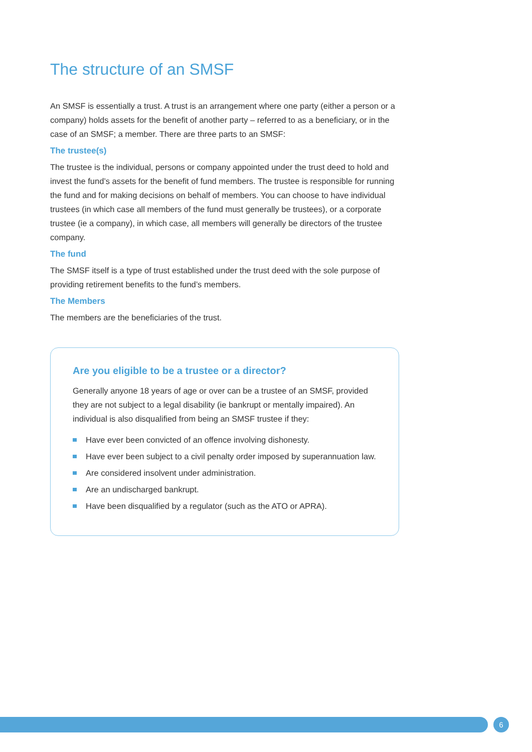The structure of an SMSF
An SMSF is essentially a trust. A trust is an arrangement where one party (either a person or a company) holds assets for the benefit of another party – referred to as a beneficiary, or in the case of an SMSF; a member. There are three parts to an SMSF:
The trustee(s)
The trustee is the individual, persons or company appointed under the trust deed to hold and invest the fund’s assets for the benefit of fund members. The trustee is responsible for running the fund and for making decisions on behalf of members. You can choose to have individual trustees (in which case all members of the fund must generally be trustees), or a corporate trustee (ie a company), in which case, all members will generally be directors of the trustee company.
The fund
The SMSF itself is a type of trust established under the trust deed with the sole purpose of providing retirement benefits to the fund’s members.
The Members
The members are the beneficiaries of the trust.
Are you eligible to be a trustee or a director?
Generally anyone 18 years of age or over can be a trustee of an SMSF, provided they are not subject to a legal disability (ie bankrupt or mentally impaired). An individual is also disqualified from being an SMSF trustee if they:
Have ever been convicted of an offence involving dishonesty.
Have ever been subject to a civil penalty order imposed by superannuation law.
Are considered insolvent under administration.
Are an undischarged bankrupt.
Have been disqualified by a regulator (such as the ATO or APRA).
6